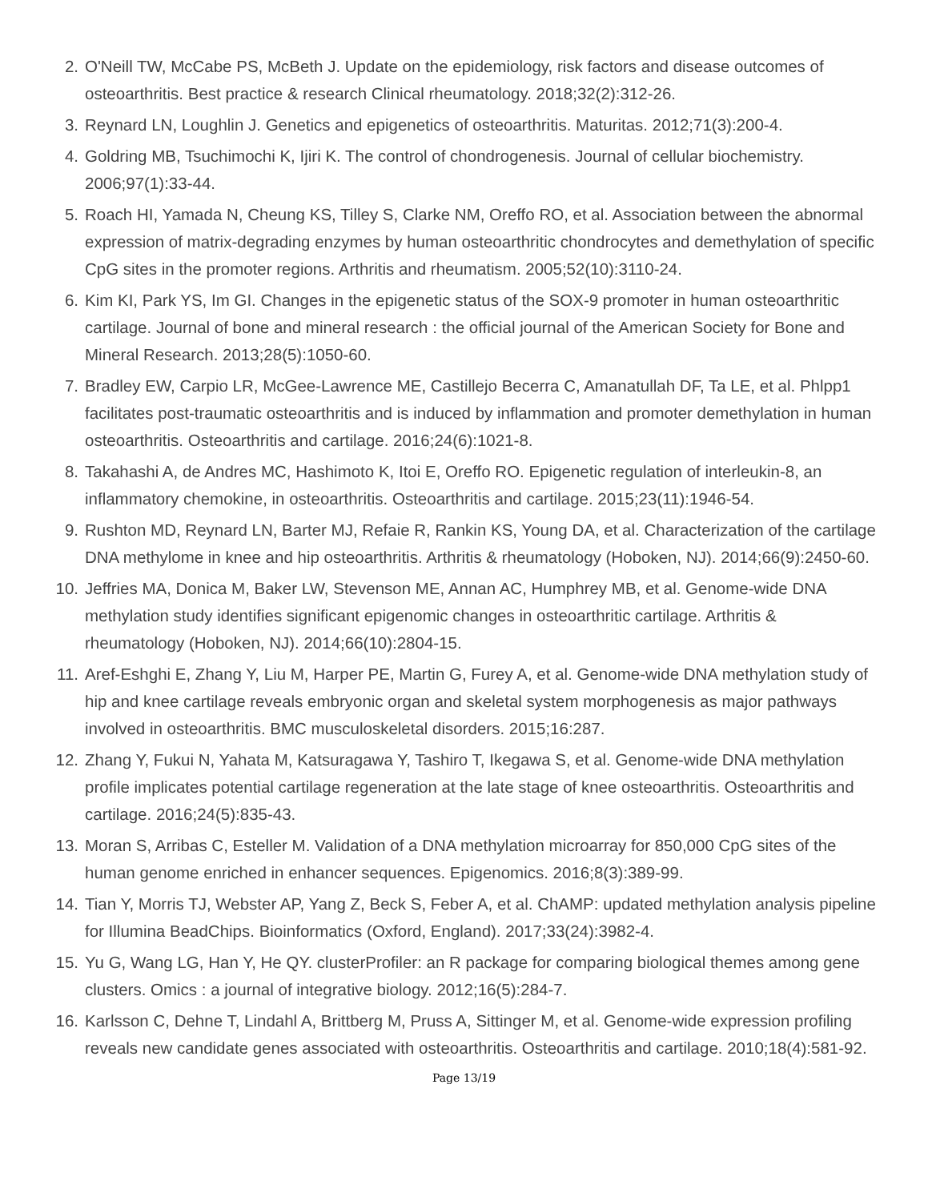2. O'Neill TW, McCabe PS, McBeth J. Update on the epidemiology, risk factors and disease outcomes of osteoarthritis. Best practice & research Clinical rheumatology. 2018;32(2):312-26.
3. Reynard LN, Loughlin J. Genetics and epigenetics of osteoarthritis. Maturitas. 2012;71(3):200-4.
4. Goldring MB, Tsuchimochi K, Ijiri K. The control of chondrogenesis. Journal of cellular biochemistry. 2006;97(1):33-44.
5. Roach HI, Yamada N, Cheung KS, Tilley S, Clarke NM, Oreffo RO, et al. Association between the abnormal expression of matrix-degrading enzymes by human osteoarthritic chondrocytes and demethylation of specific CpG sites in the promoter regions. Arthritis and rheumatism. 2005;52(10):3110-24.
6. Kim KI, Park YS, Im GI. Changes in the epigenetic status of the SOX-9 promoter in human osteoarthritic cartilage. Journal of bone and mineral research : the official journal of the American Society for Bone and Mineral Research. 2013;28(5):1050-60.
7. Bradley EW, Carpio LR, McGee-Lawrence ME, Castillejo Becerra C, Amanatullah DF, Ta LE, et al. Phlpp1 facilitates post-traumatic osteoarthritis and is induced by inflammation and promoter demethylation in human osteoarthritis. Osteoarthritis and cartilage. 2016;24(6):1021-8.
8. Takahashi A, de Andres MC, Hashimoto K, Itoi E, Oreffo RO. Epigenetic regulation of interleukin-8, an inflammatory chemokine, in osteoarthritis. Osteoarthritis and cartilage. 2015;23(11):1946-54.
9. Rushton MD, Reynard LN, Barter MJ, Refaie R, Rankin KS, Young DA, et al. Characterization of the cartilage DNA methylome in knee and hip osteoarthritis. Arthritis & rheumatology (Hoboken, NJ). 2014;66(9):2450-60.
10. Jeffries MA, Donica M, Baker LW, Stevenson ME, Annan AC, Humphrey MB, et al. Genome-wide DNA methylation study identifies significant epigenomic changes in osteoarthritic cartilage. Arthritis & rheumatology (Hoboken, NJ). 2014;66(10):2804-15.
11. Aref-Eshghi E, Zhang Y, Liu M, Harper PE, Martin G, Furey A, et al. Genome-wide DNA methylation study of hip and knee cartilage reveals embryonic organ and skeletal system morphogenesis as major pathways involved in osteoarthritis. BMC musculoskeletal disorders. 2015;16:287.
12. Zhang Y, Fukui N, Yahata M, Katsuragawa Y, Tashiro T, Ikegawa S, et al. Genome-wide DNA methylation profile implicates potential cartilage regeneration at the late stage of knee osteoarthritis. Osteoarthritis and cartilage. 2016;24(5):835-43.
13. Moran S, Arribas C, Esteller M. Validation of a DNA methylation microarray for 850,000 CpG sites of the human genome enriched in enhancer sequences. Epigenomics. 2016;8(3):389-99.
14. Tian Y, Morris TJ, Webster AP, Yang Z, Beck S, Feber A, et al. ChAMP: updated methylation analysis pipeline for Illumina BeadChips. Bioinformatics (Oxford, England). 2017;33(24):3982-4.
15. Yu G, Wang LG, Han Y, He QY. clusterProfiler: an R package for comparing biological themes among gene clusters. Omics : a journal of integrative biology. 2012;16(5):284-7.
16. Karlsson C, Dehne T, Lindahl A, Brittberg M, Pruss A, Sittinger M, et al. Genome-wide expression profiling reveals new candidate genes associated with osteoarthritis. Osteoarthritis and cartilage. 2010;18(4):581-92.
Page 13/19